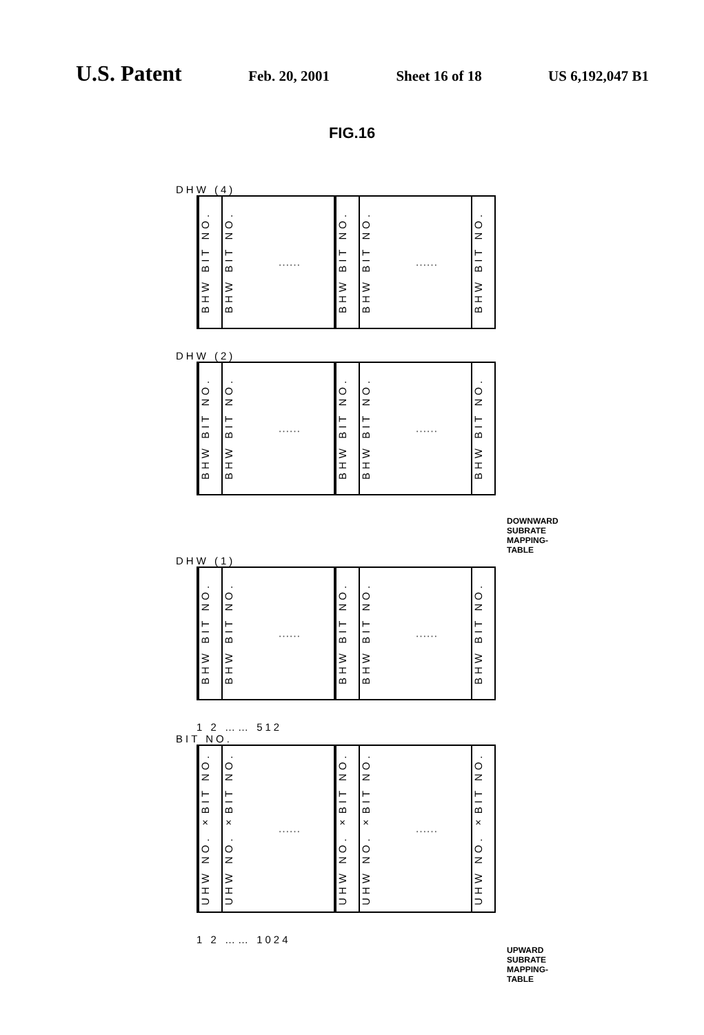U.S. Patent Feb. 20, 2001 Sheet 16 of 18 US 6,192,047 B1
FIG.16
DHW (4)
BHW BIT NO.
BHW BIT NO.
……
BHW BIT NO.
BHW BIT NO.
……
BHW BIT NO.
DHW (2)
BHW BIT NO.
BHW BIT NO.
……
BHW BIT NO.
BHW BIT NO.
……
BHW BIT NO.
DOWNWARD SUBRATE MAPPING-TABLE
DHW (1)
BHW BIT NO.
BHW BIT NO.
……
BHW BIT NO.
BHW BIT NO.
……
BHW BIT NO.
1 2 …… 512
BIT NO.
UHW NO. ×BIT NO.
UHW NO. ×BIT NO.
……
UHW NO. ×BIT NO.
UHW NO. ×BIT NO.
……
UHW NO. ×BIT NO.
1 2 …… 1024
UPWARD SUBRATE MAPPING-TABLE